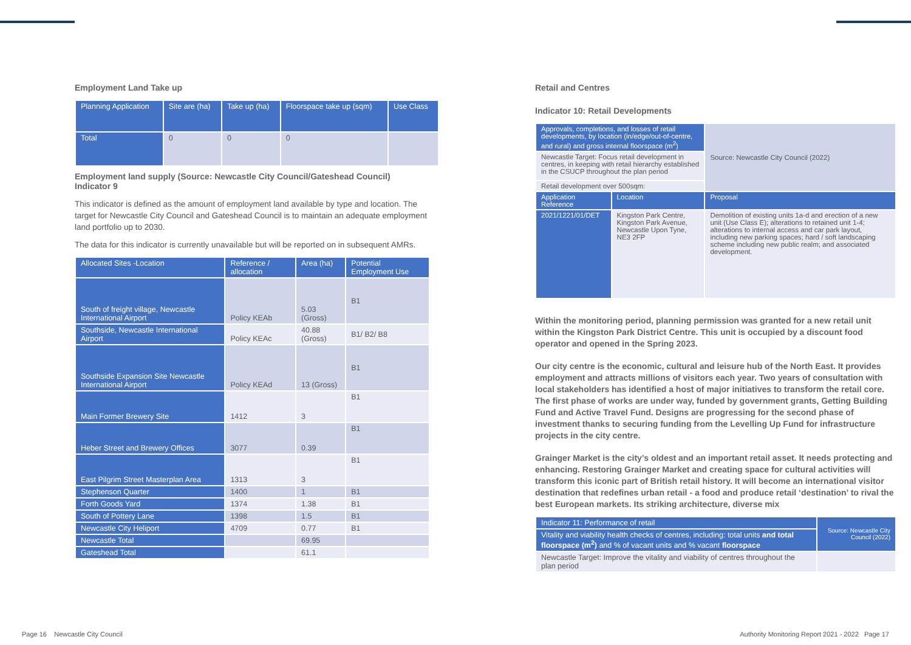Employment Land Take up
| Planning Application | Site are (ha) | Take up (ha) | Floorspace take up (sqm) | Use Class |
| --- | --- | --- | --- | --- |
| Total | 0 | 0 | 0 | |
Employment land supply (Source: Newcastle City Council/Gateshead Council)
Indicator 9
This indicator is defined as the amount of employment land available by type and location. The target for Newcastle City Council and Gateshead Council is to maintain an adequate employment land portfolio up to 2030.
The data for this indicator is currently unavailable but will be reported on in subsequent AMRs.
| Allocated Sites -Location | Reference / allocation | Area (ha) | Potential Employment Use |
| --- | --- | --- | --- |
| South of freight village, Newcastle International Airport | Policy KEAb | 5.03 (Gross) | B1 |
| Southside, Newcastle International Airport | Policy KEAc | 40.88 (Gross) | B1/ B2/ B8 |
| Southside Expansion Site Newcastle International Airport | Policy KEAd | 13 (Gross) | B1 |
| Main Former Brewery Site | 1412 | 3 | B1 |
| Heber Street and Brewery Offices | 3077 | 0.39 | B1 |
| East Pilgrim Street Masterplan Area | 1313 | 3 | B1 |
| Stephenson Quarter | 1400 | 1 | B1 |
| Forth Goods Yard | 1374 | 1.38 | B1 |
| South of Pottery Lane | 1398 | 1.5 | B1 |
| Newcastle City Heliport | 4709 | 0.77 | B1 |
| Newcastle Total | | 69.95 | |
| Gateshead Total | | 61.1 | |
Retail and Centres
Indicator 10: Retail Developments
| Approvals, completions, and losses of retail developments, by location (in/edge/out-of-centre, and rural) and gross internal floorspace (m<sup>2</sup>) | | Source: Newcastle City Council (2022) |
| Newcastle Target: Focus retail development in centres, in keeping with retail hierarchy established in the CSUCP throughout the plan period | | |
| Retail development over 500sqm: | | |
| Application Reference | Location | Proposal |
| 2021/1221/01/DET | Kingston Park Centre, Kingston Park Avenue, Newcastle Upon Tyne, NE3 2FP | Demolition of existing units 1a-d and erection of a new unit (Use Class E); alterations to retained unit 1-4; alterations to internal access and car park layout, including new parking spaces; hard / soft landscaping scheme including new public realm; and associated development. |
Within the monitoring period, planning permission was granted for a new retail unit within the Kingston Park District Centre. This unit is occupied by a discount food operator and opened in the Spring 2023.
Our city centre is the economic, cultural and leisure hub of the North East. It provides employment and attracts millions of visitors each year. Two years of consultation with local stakeholders has identified a host of major initiatives to transform the retail core.
The first phase of works are under way, funded by government grants, Getting Building Fund and Active Travel Fund. Designs are progressing for the second phase of investment thanks to securing funding from the Levelling Up Fund for infrastructure projects in the city centre.
Grainger Market is the city’s oldest and an important retail asset. It needs protecting and enhancing. Restoring Grainger Market and creating space for cultural activities will transform this iconic part of British retail history. It will become an international visitor destination that redefines urban retail - a food and produce retail ‘destination’ to rival the best European markets. Its striking architecture, diverse mix
| Indicator 11: Performance of retail | Source: Newcastle City Council (2022) |
| Vitality and viability health checks of centres, including: total units and total floorspace (m<sup>2</sup>) and % of vacant units and % vacant floorspace | |
| Newcastle Target: Improve the vitality and viability of centres throughout the plan period | |
Page 16 Newcastle City Council
Authority Monitoring Report 2021 - 2022 Page 17